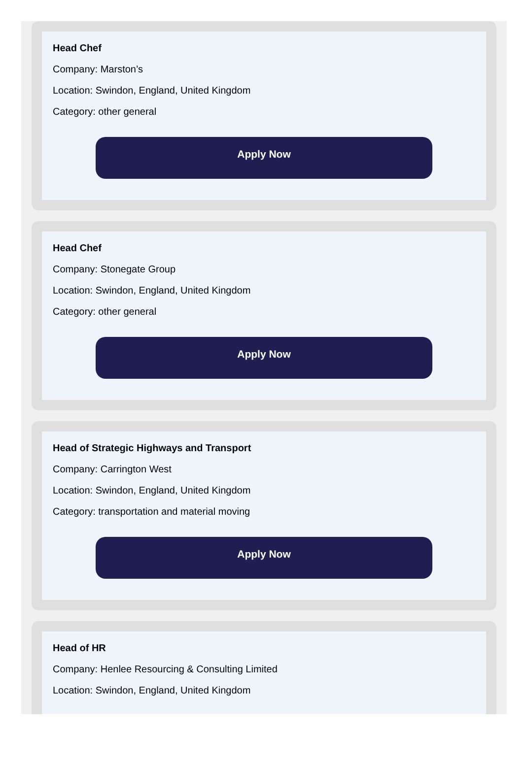Head Chef
Company: Marston’s
Location: Swindon, England, United Kingdom
Category: other general
Apply Now
Head Chef
Company: Stonegate Group
Location: Swindon, England, United Kingdom
Category: other general
Apply Now
Head of Strategic Highways and Transport
Company: Carrington West
Location: Swindon, England, United Kingdom
Category: transportation and material moving
Apply Now
Head of HR
Company: Henlee Resourcing & Consulting Limited
Location: Swindon, England, United Kingdom